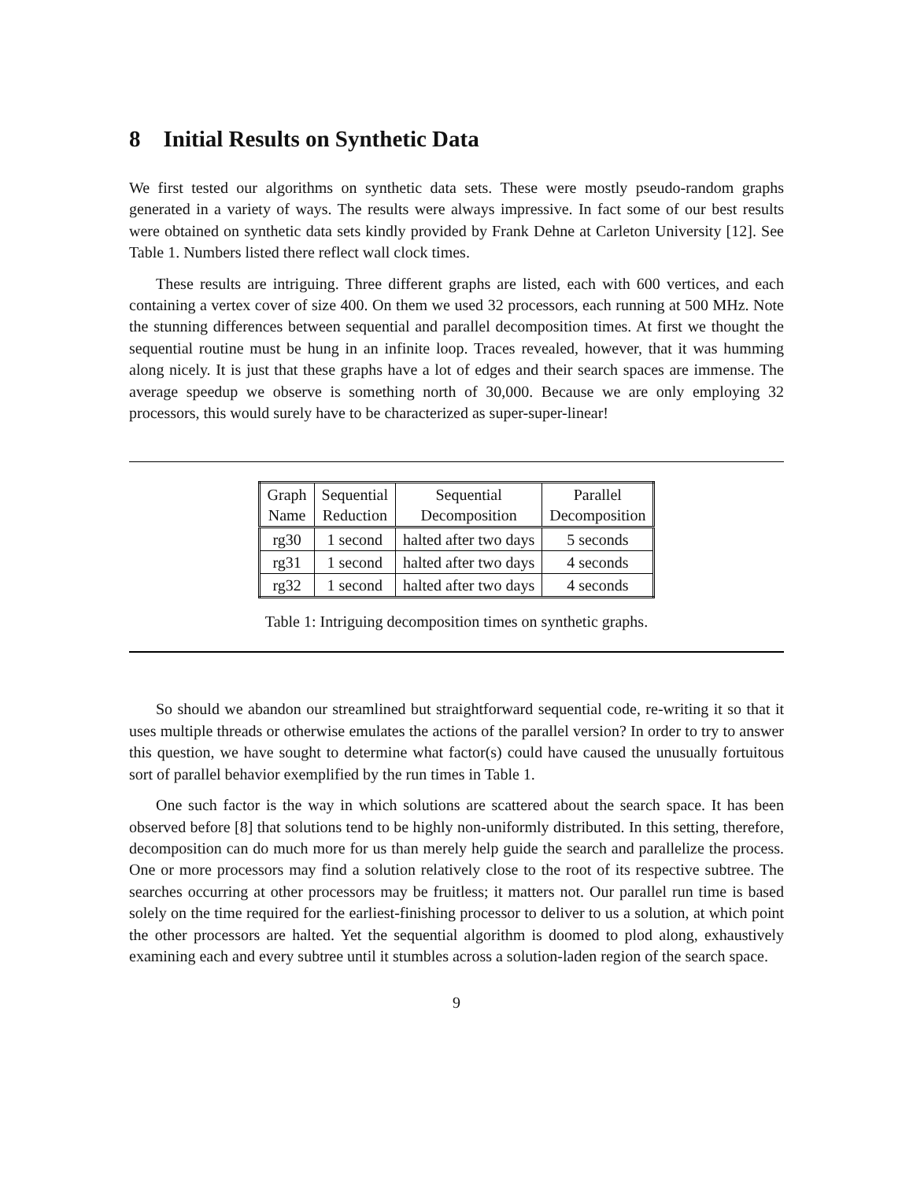8 Initial Results on Synthetic Data
We first tested our algorithms on synthetic data sets. These were mostly pseudo-random graphs generated in a variety of ways. The results were always impressive. In fact some of our best results were obtained on synthetic data sets kindly provided by Frank Dehne at Carleton University [12]. See Table 1. Numbers listed there reflect wall clock times.
These results are intriguing. Three different graphs are listed, each with 600 vertices, and each containing a vertex cover of size 400. On them we used 32 processors, each running at 500 MHz. Note the stunning differences between sequential and parallel decomposition times. At first we thought the sequential routine must be hung in an infinite loop. Traces revealed, however, that it was humming along nicely. It is just that these graphs have a lot of edges and their search spaces are immense. The average speedup we observe is something north of 30,000. Because we are only employing 32 processors, this would surely have to be characterized as super-super-linear!
| Graph Name | Sequential Reduction | Sequential Decomposition | Parallel Decomposition |
| rg30 | 1 second | halted after two days | 5 seconds |
| rg31 | 1 second | halted after two days | 4 seconds |
| rg32 | 1 second | halted after two days | 4 seconds |
Table 1: Intriguing decomposition times on synthetic graphs.
So should we abandon our streamlined but straightforward sequential code, re-writing it so that it uses multiple threads or otherwise emulates the actions of the parallel version? In order to try to answer this question, we have sought to determine what factor(s) could have caused the unusually fortuitous sort of parallel behavior exemplified by the run times in Table 1.
One such factor is the way in which solutions are scattered about the search space. It has been observed before [8] that solutions tend to be highly non-uniformly distributed. In this setting, therefore, decomposition can do much more for us than merely help guide the search and parallelize the process. One or more processors may find a solution relatively close to the root of its respective subtree. The searches occurring at other processors may be fruitless; it matters not. Our parallel run time is based solely on the time required for the earliest-finishing processor to deliver to us a solution, at which point the other processors are halted. Yet the sequential algorithm is doomed to plod along, exhaustively examining each and every subtree until it stumbles across a solution-laden region of the search space.
9